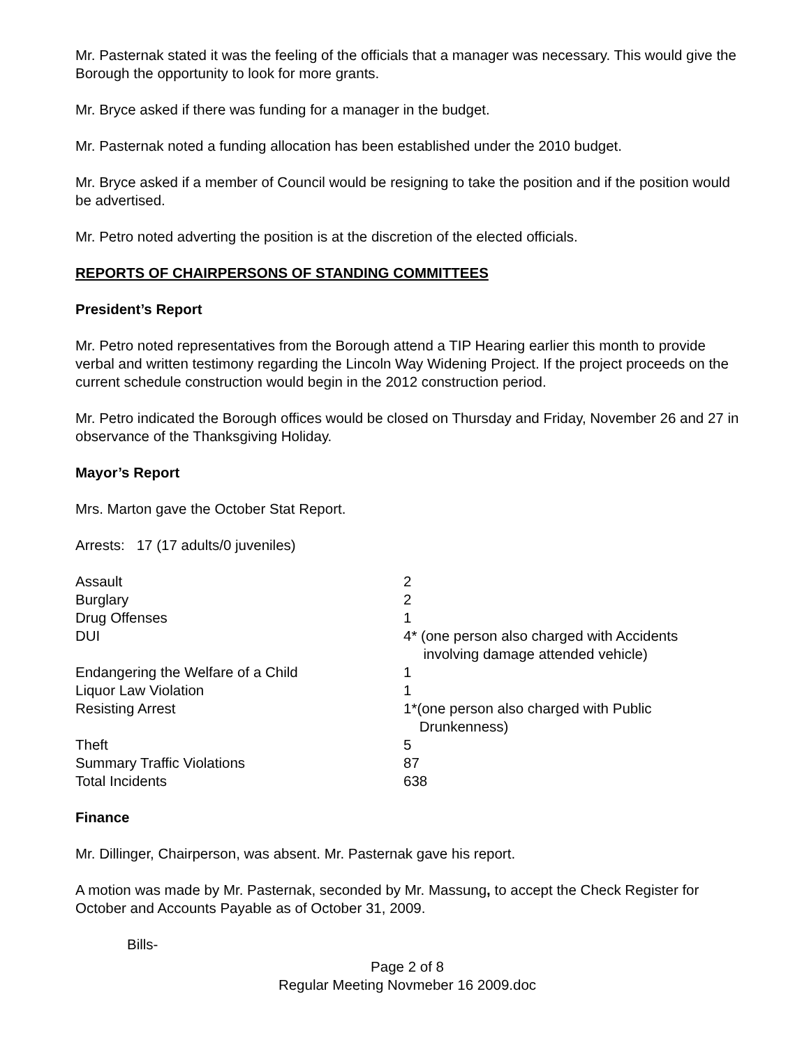Mr. Pasternak stated it was the feeling of the officials that a manager was necessary. This would give the Borough the opportunity to look for more grants.
Mr. Bryce asked if there was funding for a manager in the budget.
Mr. Pasternak noted a funding allocation has been established under the 2010 budget.
Mr. Bryce asked if a member of Council would be resigning to take the position and if the position would be advertised.
Mr. Petro noted adverting the position is at the discretion of the elected officials.
REPORTS OF CHAIRPERSONS OF STANDING COMMITTEES
President’s Report
Mr. Petro noted representatives from the Borough attend a TIP Hearing earlier this month to provide verbal and written testimony regarding the Lincoln Way Widening Project. If the project proceeds on the current schedule construction would begin in the 2012 construction period.
Mr. Petro indicated the Borough offices would be closed on Thursday and Friday, November 26 and 27 in observance of the Thanksgiving Holiday.
Mayor’s Report
Mrs. Marton gave the October Stat Report.
Arrests: 17 (17 adults/0 juveniles)
| Assault | 2 |
| Burglary | 2 |
| Drug Offenses | 1 |
| DUI | 4* (one person also charged with Accidents involving damage attended vehicle) |
| Endangering the Welfare of a Child | 1 |
| Liquor Law Violation | 1 |
| Resisting Arrest | 1*(one person also charged with Public Drunkenness) |
| Theft | 5 |
| Summary Traffic Violations | 87 |
| Total Incidents | 638 |
Finance
Mr. Dillinger, Chairperson, was absent. Mr. Pasternak gave his report.
A motion was made by Mr. Pasternak, seconded by Mr. Massung, to accept the Check Register for October and Accounts Payable as of October 31, 2009.
Bills-
Page 2 of 8
Regular Meeting Novmeber 16 2009.doc